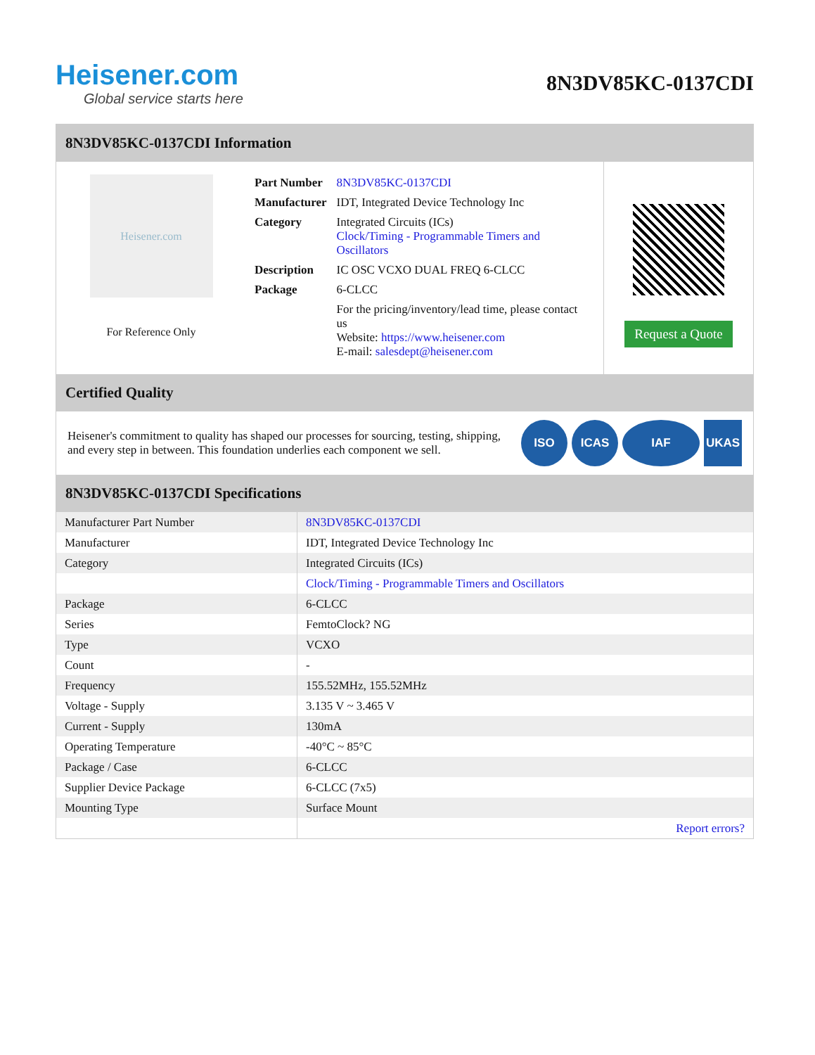Heisener.com
Global service starts here
8N3DV85KC-0137CDI
8N3DV85KC-0137CDI Information
Heisener.com
For Reference Only
| Part Number | 8N3DV85KC-0137CDI |
| Manufacturer | IDT, Integrated Device Technology Inc |
| Category | Integrated Circuits (ICs) Clock/Timing - Programmable Timers and Oscillators |
| Description | IC OSC VCXO DUAL FREQ 6-CLCC |
| Package | 6-CLCC |
| | For the pricing/inventory/lead time, please contact us Website: https://www.heisener.com E-mail: salesdept@heisener.com |
Request a Quote
Certified Quality
Heisener's commitment to quality has shaped our processes for sourcing, testing, shipping, and every step in between. This foundation underlies each component we sell.
ISO ICAS IAF UKAS
8N3DV85KC-0137CDI Specifications
| Manufacturer Part Number | 8N3DV85KC-0137CDI |
| Manufacturer | IDT, Integrated Device Technology Inc |
| Category | Integrated Circuits (ICs) |
| | Clock/Timing - Programmable Timers and Oscillators |
| Package | 6-CLCC |
| Series | FemtoClock? NG |
| Type | VCXO |
| Count | - |
| Frequency | 155.52MHz, 155.52MHz |
| Voltage - Supply | 3.135 V ~ 3.465 V |
| Current - Supply | 130mA |
| Operating Temperature | -40°C ~ 85°C |
| Package / Case | 6-CLCC |
| Supplier Device Package | 6-CLCC (7x5) |
| Mounting Type | Surface Mount |
| | Report errors? |